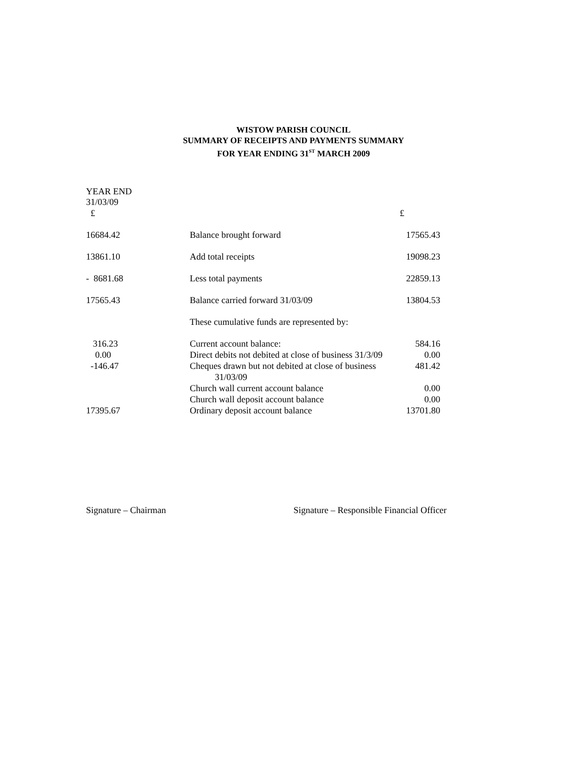WISTOW PARISH COUNCIL
SUMMARY OF RECEIPTS AND PAYMENTS SUMMARY
FOR YEAR ENDING 31<sup>ST</sup> MARCH 2009
YEAR END
31/03/09
| £ | | £ |
| 16684.42 | Balance brought forward | 17565.43 |
| 13861.10 | Add total receipts | 19098.23 |
| - 8681.68 | Less total payments | 22859.13 |
| 17565.43 | Balance carried forward 31/03/09 | 13804.53 |
| | These cumulative funds are represented by: | |
| 316.23 | Current account balance: | 584.16 |
| 0.00 | Direct debits not debited at close of business 31/3/09 | 0.00 |
| -146.47 | Cheques drawn but not debited at close of business 31/03/09 | 481.42 |
| | Church wall current account balance | 0.00 |
| | Church wall deposit account balance | 0.00 |
| 17395.67 | Ordinary deposit account balance | 13701.80 |
Signature – Chairman Signature – Responsible Financial Officer